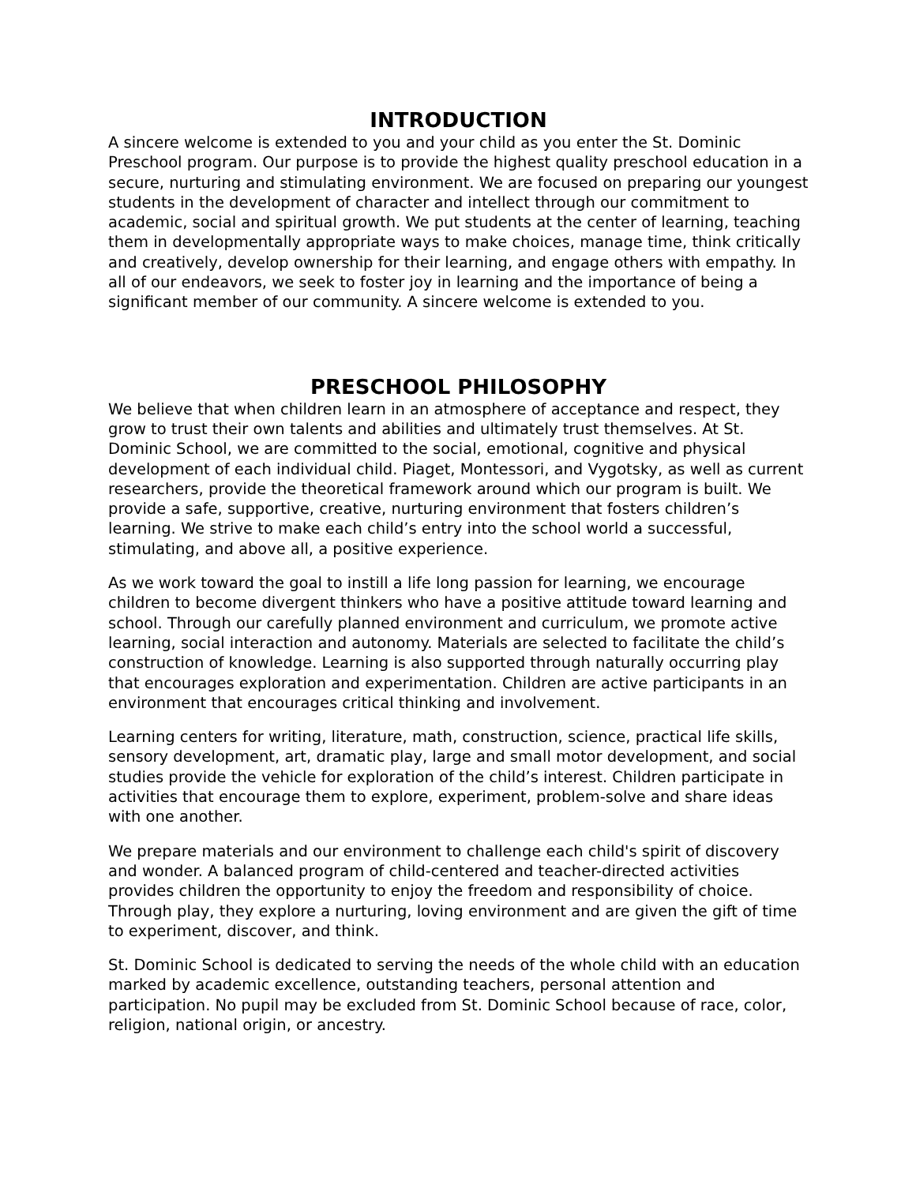INTRODUCTION
A sincere welcome is extended to you and your child as you enter the St. Dominic Preschool program. Our purpose is to provide the highest quality preschool education in a secure, nurturing and stimulating environment. We are focused on preparing our youngest students in the development of character and intellect through our commitment to academic, social and spiritual growth. We put students at the center of learning, teaching them in developmentally appropriate ways to make choices, manage time, think critically and creatively, develop ownership for their learning, and engage others with empathy. In all of our endeavors, we seek to foster joy in learning and the importance of being a significant member of our community. A sincere welcome is extended to you.
PRESCHOOL PHILOSOPHY
We believe that when children learn in an atmosphere of acceptance and respect, they grow to trust their own talents and abilities and ultimately trust themselves. At St. Dominic School, we are committed to the social, emotional, cognitive and physical development of each individual child. Piaget, Montessori, and Vygotsky, as well as current researchers, provide the theoretical framework around which our program is built. We provide a safe, supportive, creative, nurturing environment that fosters children’s learning. We strive to make each child’s entry into the school world a successful, stimulating, and above all, a positive experience.
As we work toward the goal to instill a life long passion for learning, we encourage children to become divergent thinkers who have a positive attitude toward learning and school. Through our carefully planned environment and curriculum, we promote active learning, social interaction and autonomy. Materials are selected to facilitate the child’s construction of knowledge. Learning is also supported through naturally occurring play that encourages exploration and experimentation. Children are active participants in an environment that encourages critical thinking and involvement.
Learning centers for writing, literature, math, construction, science, practical life skills, sensory development, art, dramatic play, large and small motor development, and social studies provide the vehicle for exploration of the child’s interest. Children participate in activities that encourage them to explore, experiment, problem-solve and share ideas with one another.
We prepare materials and our environment to challenge each child's spirit of discovery and wonder. A balanced program of child-centered and teacher-directed activities provides children the opportunity to enjoy the freedom and responsibility of choice. Through play, they explore a nurturing, loving environment and are given the gift of time to experiment, discover, and think.
St. Dominic School is dedicated to serving the needs of the whole child with an education marked by academic excellence, outstanding teachers, personal attention and participation. No pupil may be excluded from St. Dominic School because of race, color, religion, national origin, or ancestry.